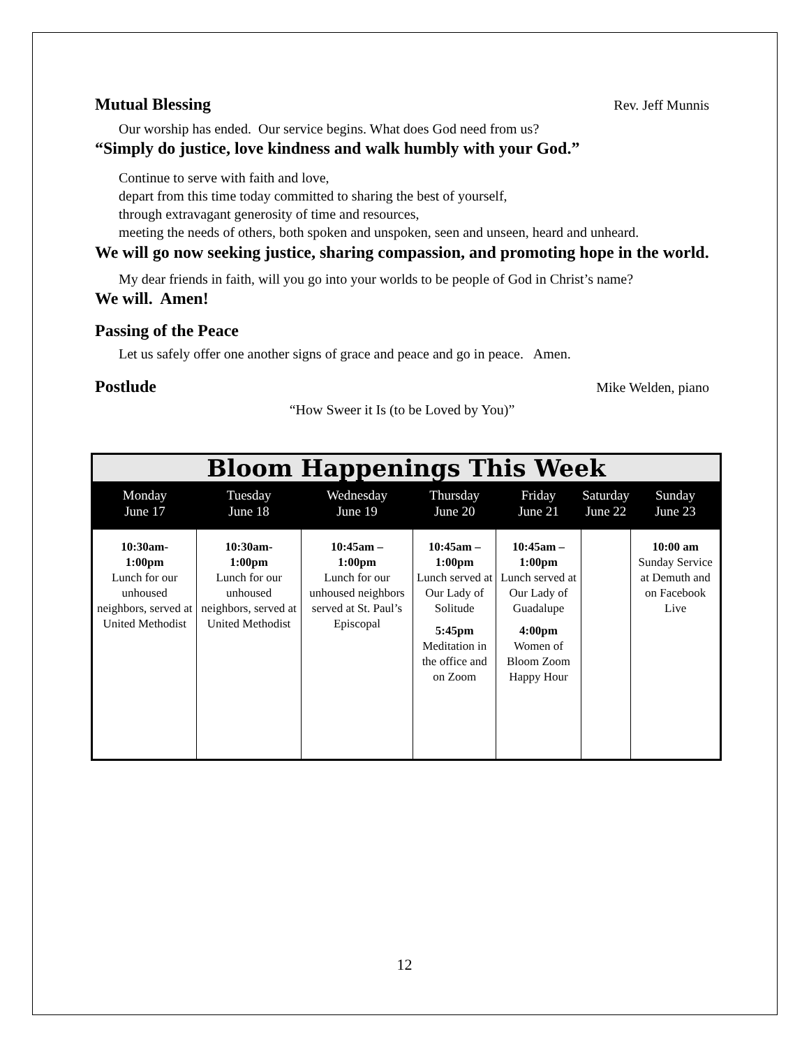Mutual Blessing
Rev. Jeff Munnis
Our worship has ended. Our service begins. What does God need from us?
“Simply do justice, love kindness and walk humbly with your God.”
Continue to serve with faith and love,
depart from this time today committed to sharing the best of yourself,
through extravagant generosity of time and resources,
meeting the needs of others, both spoken and unspoken, seen and unseen, heard and unheard.
We will go now seeking justice, sharing compassion, and promoting hope in the world.
My dear friends in faith, will you go into your worlds to be people of God in Christ’s name?
We will. Amen!
Passing of the Peace
Let us safely offer one another signs of grace and peace and go in peace. Amen.
Postlude
Mike Welden, piano
“How Sweer it Is (to be Loved by You)”
| Bloom Happenings This Week | | | | | | |
| Monday June 17 | Tuesday June 18 | Wednesday June 19 | Thursday June 20 | Friday June 21 | Saturday June 22 | Sunday June 23 |
| 10:30am- 1:00pm Lunch for our unhoused neighbors, served at United Methodist | 10:30am- 1:00pm Lunch for our unhoused neighbors, served at United Methodist | 10:45am – 1:00pm Lunch for our unhoused neighbors served at St. Paul’s Episcopal | 10:45am – 1:00pm Lunch served at Our Lady of Solitude 5:45pm Meditation in the office and on Zoom | 10:45am – 1:00pm Lunch served at Our Lady of Guadalupe 4:00pm Women of Bloom Zoom Happy Hour | | 10:00 am Sunday Service at Demuth and on Facebook Live |
12